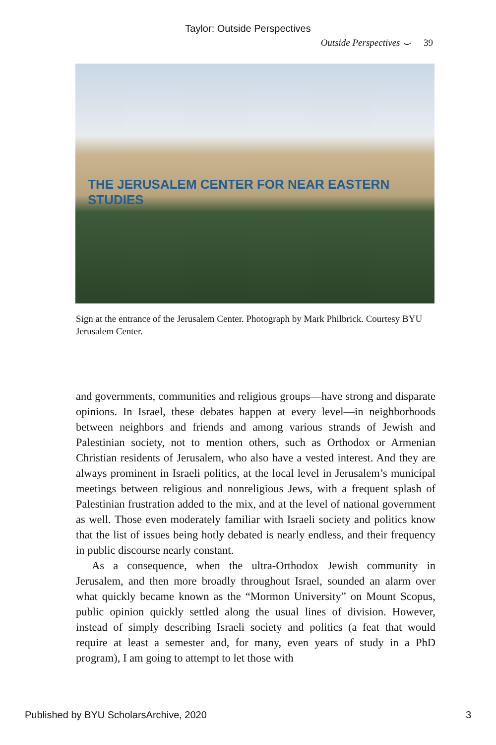Taylor: Outside Perspectives
Outside Perspectives ⌣ 39
THE JERUSALEM CENTER FOR NEAR EASTERN STUDIES
Sign at the entrance of the Jerusalem Center. Photograph by Mark Philbrick. Courtesy BYU Jerusalem Center.
and governments, communities and religious groups—have strong and disparate opinions. In Israel, these debates happen at every level—in neighborhoods between neighbors and friends and among various strands of Jewish and Palestinian society, not to mention others, such as Orthodox or Armenian Christian residents of Jerusalem, who also have a vested interest. And they are always prominent in Israeli politics, at the local level in Jerusalem’s municipal meetings between religious and nonreligious Jews, with a frequent splash of Palestinian frustration added to the mix, and at the level of national government as well. Those even moderately familiar with Israeli society and politics know that the list of issues being hotly debated is nearly endless, and their frequency in public discourse nearly constant.
As a consequence, when the ultra-Orthodox Jewish community in Jerusalem, and then more broadly throughout Israel, sounded an alarm over what quickly became known as the “Mormon University” on Mount Scopus, public opinion quickly settled along the usual lines of division. However, instead of simply describing Israeli society and politics (a feat that would require at least a semester and, for many, even years of study in a PhD program), I am going to attempt to let those with
Published by BYU ScholarsArchive, 2020 3